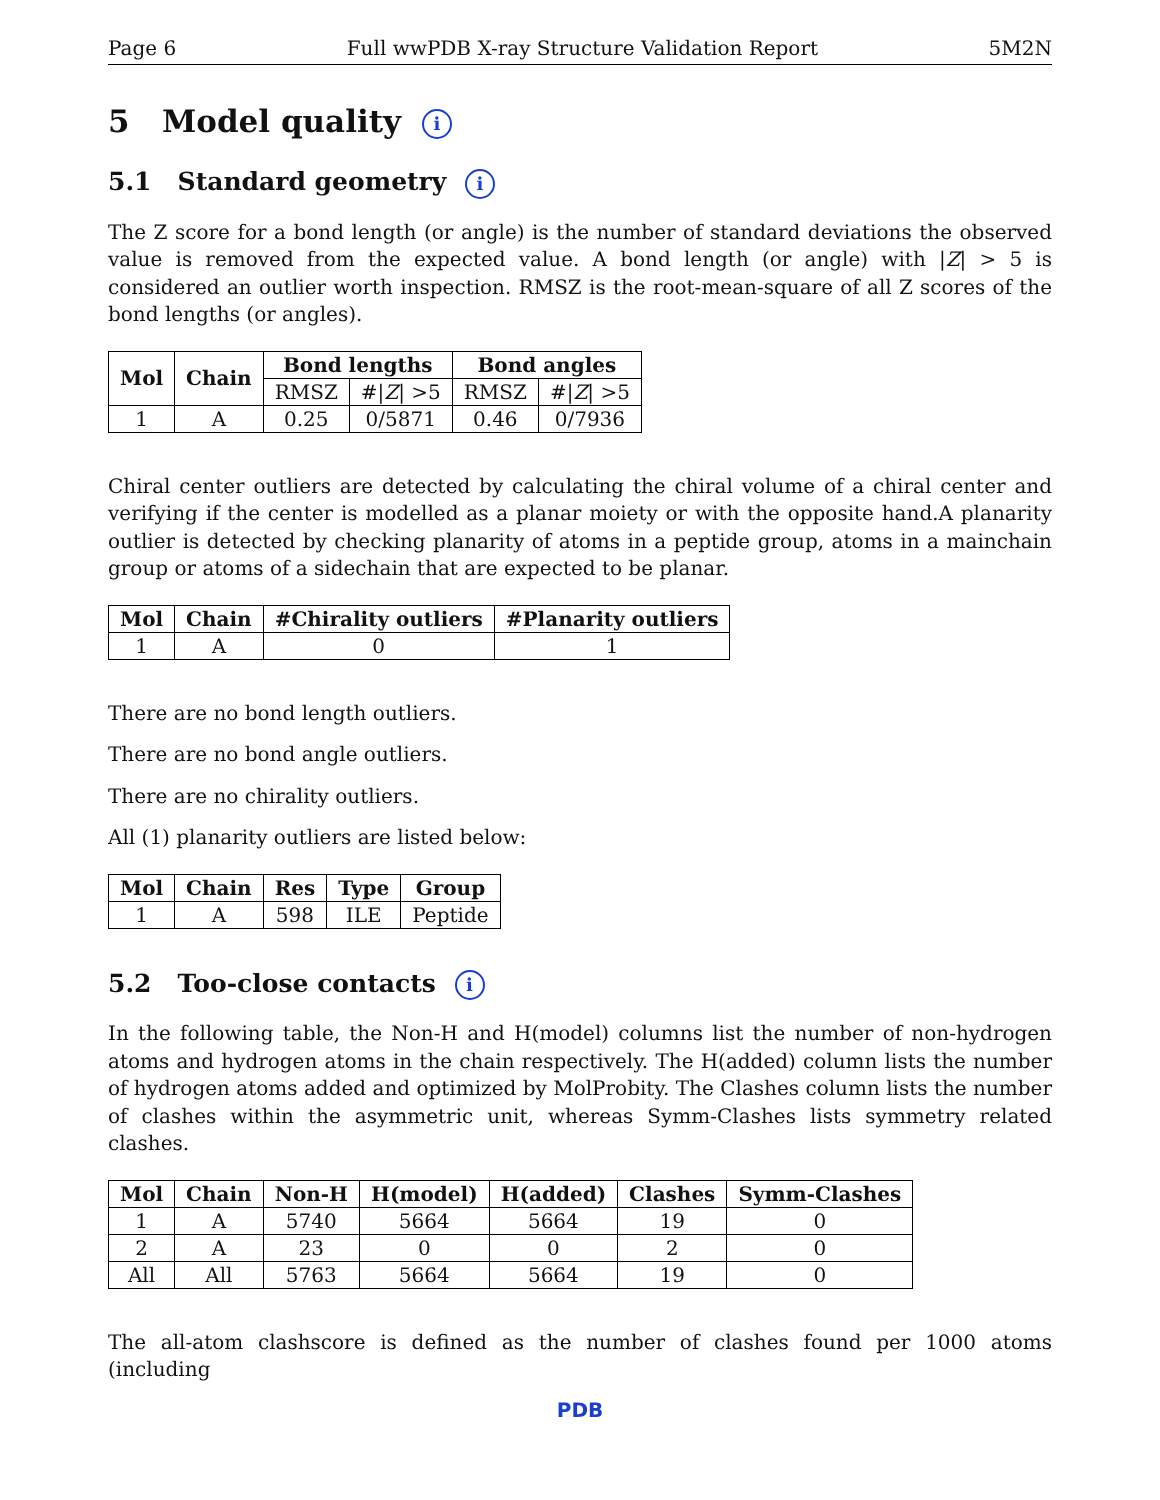Page 6 Full wwPDB X-ray Structure Validation Report 5M2N
5 Model quality i
5.1 Standard geometry i
The Z score for a bond length (or angle) is the number of standard deviations the observed value is removed from the expected value. A bond length (or angle) with |Z| > 5 is considered an outlier worth inspection. RMSZ is the root-mean-square of all Z scores of the bond lengths (or angles).
| Mol | Chain | Bond lengths | | Bond angles | |
| --- | --- | --- | --- | --- | --- |
| | | RMSZ | #/ Z / >5 | RMSZ | #/ Z / >5 |
| 1 | A | 0.25 | 0/5871 | 0.46 | 0/7936 |
Chiral center outliers are detected by calculating the chiral volume of a chiral center and verifying if the center is modelled as a planar moiety or with the opposite hand.A planarity outlier is detected by checking planarity of atoms in a peptide group, atoms in a mainchain group or atoms of a sidechain that are expected to be planar.
| Mol | Chain | #Chirality outliers | #Planarity outliers |
| --- | --- | --- | --- |
| 1 | A | 0 | 1 |
There are no bond length outliers.
There are no bond angle outliers.
There are no chirality outliers.
All (1) planarity outliers are listed below:
| Mol | Chain | Res | Type | Group |
| --- | --- | --- | --- | --- |
| 1 | A | 598 | ILE | Peptide |
5.2 Too-close contacts i
In the following table, the Non-H and H(model) columns list the number of non-hydrogen atoms and hydrogen atoms in the chain respectively. The H(added) column lists the number of hydrogen atoms added and optimized by MolProbity. The Clashes column lists the number of clashes within the asymmetric unit, whereas Symm-Clashes lists symmetry related clashes.
| Mol | Chain | Non-H | H(model) | H(added) | Clashes | Symm-Clashes |
| --- | --- | --- | --- | --- | --- | --- |
| 1 | A | 5740 | 5664 | 5664 | 19 | 0 |
| 2 | A | 23 | 0 | 0 | 2 | 0 |
| All | All | 5763 | 5664 | 5664 | 19 | 0 |
The all-atom clashscore is defined as the number of clashes found per 1000 atoms (including
PDB